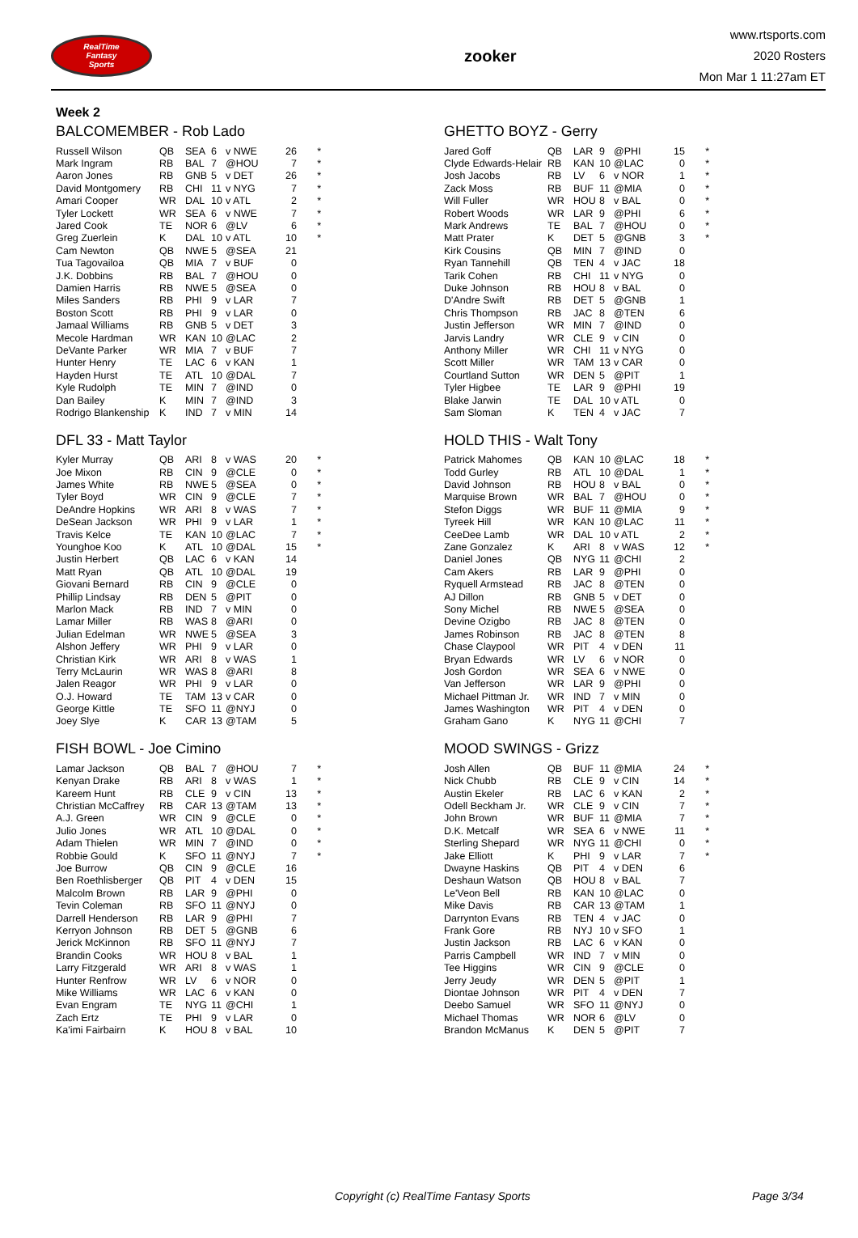RealTime
Fantasy
Sports
zooker
www.rtsports.com
2020 Rosters
Mon Mar 1 11:27am ET
Week 2
BALCOMEMBER - Rob Lado
| Russell Wilson | QB | SEA | 6 | v NWE | 26 | * |
| Mark Ingram | RB | BAL | 7 | @HOU | 7 | * |
| Aaron Jones | RB | GNB | 5 | v DET | 26 | * |
| David Montgomery | RB | CHI | 11 | v NYG | 7 | * |
| Amari Cooper | WR | DAL | 10 | v ATL | 2 | * |
| Tyler Lockett | WR | SEA | 6 | v NWE | 7 | * |
| Jared Cook | TE | NOR | 6 | @LV | 6 | * |
| Greg Zuerlein | K | DAL | 10 | v ATL | 10 | * |
| Cam Newton | QB | NWE | 5 | @SEA | 21 | |
| Tua Tagovailoa | QB | MIA | 7 | v BUF | 0 | |
| J.K. Dobbins | RB | BAL | 7 | @HOU | 0 | |
| Damien Harris | RB | NWE | 5 | @SEA | 0 | |
| Miles Sanders | RB | PHI | 9 | v LAR | 7 | |
| Boston Scott | RB | PHI | 9 | v LAR | 0 | |
| Jamaal Williams | RB | GNB | 5 | v DET | 3 | |
| Mecole Hardman | WR | KAN | 10 | @LAC | 2 | |
| DeVante Parker | WR | MIA | 7 | v BUF | 7 | |
| Hunter Henry | TE | LAC | 6 | v KAN | 1 | |
| Hayden Hurst | TE | ATL | 10 | @DAL | 7 | |
| Kyle Rudolph | TE | MIN | 7 | @IND | 0 | |
| Dan Bailey | K | MIN | 7 | @IND | 3 | |
| Rodrigo Blankenship | K | IND | 7 | v MIN | 14 | |
GHETTO BOYZ - Gerry
| Jared Goff | QB | LAR | 9 | @PHI | 15 | * |
| Clyde Edwards-Helair | RB | KAN | 10 | @LAC | 0 | * |
| Josh Jacobs | RB | LV | 6 | v NOR | 1 | * |
| Zack Moss | RB | BUF | 11 | @MIA | 0 | * |
| Will Fuller | WR | HOU | 8 | v BAL | 0 | * |
| Robert Woods | WR | LAR | 9 | @PHI | 6 | * |
| Mark Andrews | TE | BAL | 7 | @HOU | 0 | * |
| Matt Prater | K | DET | 5 | @GNB | 3 | * |
| Kirk Cousins | QB | MIN | 7 | @IND | 0 | |
| Ryan Tannehill | QB | TEN | 4 | v JAC | 18 | |
| Tarik Cohen | RB | CHI | 11 | v NYG | 0 | |
| Duke Johnson | RB | HOU | 8 | v BAL | 0 | |
| D'Andre Swift | RB | DET | 5 | @GNB | 1 | |
| Chris Thompson | RB | JAC | 8 | @TEN | 6 | |
| Justin Jefferson | WR | MIN | 7 | @IND | 0 | |
| Jarvis Landry | WR | CLE | 9 | v CIN | 0 | |
| Anthony Miller | WR | CHI | 11 | v NYG | 0 | |
| Scott Miller | WR | TAM | 13 | v CAR | 0 | |
| Courtland Sutton | WR | DEN | 5 | @PIT | 1 | |
| Tyler Higbee | TE | LAR | 9 | @PHI | 19 | |
| Blake Jarwin | TE | DAL | 10 | v ATL | 0 | |
| Sam Sloman | K | TEN | 4 | v JAC | 7 | |
DFL 33 - Matt Taylor
| Kyler Murray | QB | ARI | 8 | v WAS | 20 | * |
| Joe Mixon | RB | CIN | 9 | @CLE | 0 | * |
| James White | RB | NWE | 5 | @SEA | 0 | * |
| Tyler Boyd | WR | CIN | 9 | @CLE | 7 | * |
| DeAndre Hopkins | WR | ARI | 8 | v WAS | 7 | * |
| DeSean Jackson | WR | PHI | 9 | v LAR | 1 | * |
| Travis Kelce | TE | KAN | 10 | @LAC | 7 | * |
| Younghoe Koo | K | ATL | 10 | @DAL | 15 | * |
| Justin Herbert | QB | LAC | 6 | v KAN | 14 | |
| Matt Ryan | QB | ATL | 10 | @DAL | 19 | |
| Giovani Bernard | RB | CIN | 9 | @CLE | 0 | |
| Phillip Lindsay | RB | DEN | 5 | @PIT | 0 | |
| Marlon Mack | RB | IND | 7 | v MIN | 0 | |
| Lamar Miller | RB | WAS | 8 | @ARI | 0 | |
| Julian Edelman | WR | NWE | 5 | @SEA | 3 | |
| Alshon Jeffery | WR | PHI | 9 | v LAR | 0 | |
| Christian Kirk | WR | ARI | 8 | v WAS | 1 | |
| Terry McLaurin | WR | WAS | 8 | @ARI | 8 | |
| Jalen Reagor | WR | PHI | 9 | v LAR | 0 | |
| O.J. Howard | TE | TAM | 13 | v CAR | 0 | |
| George Kittle | TE | SFO | 11 | @NYJ | 0 | |
| Joey Slye | K | CAR | 13 | @TAM | 5 | |
HOLD THIS - Walt Tony
| Patrick Mahomes | QB | KAN | 10 | @LAC | 18 | * |
| Todd Gurley | RB | ATL | 10 | @DAL | 1 | * |
| David Johnson | RB | HOU | 8 | v BAL | 0 | * |
| Marquise Brown | WR | BAL | 7 | @HOU | 0 | * |
| Stefon Diggs | WR | BUF | 11 | @MIA | 9 | * |
| Tyreek Hill | WR | KAN | 10 | @LAC | 11 | * |
| CeeDee Lamb | WR | DAL | 10 | v ATL | 2 | * |
| Zane Gonzalez | K | ARI | 8 | v WAS | 12 | * |
| Daniel Jones | QB | NYG | 11 | @CHI | 2 | |
| Cam Akers | RB | LAR | 9 | @PHI | 0 | |
| Ryquell Armstead | RB | JAC | 8 | @TEN | 0 | |
| AJ Dillon | RB | GNB | 5 | v DET | 0 | |
| Sony Michel | RB | NWE | 5 | @SEA | 0 | |
| Devine Ozigbo | RB | JAC | 8 | @TEN | 0 | |
| James Robinson | RB | JAC | 8 | @TEN | 8 | |
| Chase Claypool | WR | PIT | 4 | v DEN | 11 | |
| Bryan Edwards | WR | LV | 6 | v NOR | 0 | |
| Josh Gordon | WR | SEA | 6 | v NWE | 0 | |
| Van Jefferson | WR | LAR | 9 | @PHI | 0 | |
| Michael Pittman Jr. | WR | IND | 7 | v MIN | 0 | |
| James Washington | WR | PIT | 4 | v DEN | 0 | |
| Graham Gano | K | NYG | 11 | @CHI | 7 | |
FISH BOWL - Joe Cimino
| Lamar Jackson | QB | BAL | 7 | @HOU | 7 | * |
| Kenyan Drake | RB | ARI | 8 | v WAS | 1 | * |
| Kareem Hunt | RB | CLE | 9 | v CIN | 13 | * |
| Christian McCaffrey | RB | CAR | 13 | @TAM | 13 | * |
| A.J. Green | WR | CIN | 9 | @CLE | 0 | * |
| Julio Jones | WR | ATL | 10 | @DAL | 0 | * |
| Adam Thielen | WR | MIN | 7 | @IND | 0 | * |
| Robbie Gould | K | SFO | 11 | @NYJ | 7 | * |
| Joe Burrow | QB | CIN | 9 | @CLE | 16 | |
| Ben Roethlisberger | QB | PIT | 4 | v DEN | 15 | |
| Malcolm Brown | RB | LAR | 9 | @PHI | 0 | |
| Tevin Coleman | RB | SFO | 11 | @NYJ | 0 | |
| Darrell Henderson | RB | LAR | 9 | @PHI | 7 | |
| Kerryon Johnson | RB | DET | 5 | @GNB | 6 | |
| Jerick McKinnon | RB | SFO | 11 | @NYJ | 7 | |
| Brandin Cooks | WR | HOU | 8 | v BAL | 1 | |
| Larry Fitzgerald | WR | ARI | 8 | v WAS | 1 | |
| Hunter Renfrow | WR | LV | 6 | v NOR | 0 | |
| Mike Williams | WR | LAC | 6 | v KAN | 0 | |
| Evan Engram | TE | NYG | 11 | @CHI | 1 | |
| Zach Ertz | TE | PHI | 9 | v LAR | 0 | |
| Ka'imi Fairbairn | K | HOU | 8 | v BAL | 10 | |
MOOD SWINGS - Grizz
| Josh Allen | QB | BUF | 11 | @MIA | 24 | * |
| Nick Chubb | RB | CLE | 9 | v CIN | 14 | * |
| Austin Ekeler | RB | LAC | 6 | v KAN | 2 | * |
| Odell Beckham Jr. | WR | CLE | 9 | v CIN | 7 | * |
| John Brown | WR | BUF | 11 | @MIA | 7 | * |
| D.K. Metcalf | WR | SEA | 6 | v NWE | 11 | * |
| Sterling Shepard | WR | NYG | 11 | @CHI | 0 | * |
| Jake Elliott | K | PHI | 9 | v LAR | 7 | * |
| Dwayne Haskins | QB | PIT | 4 | v DEN | 6 | |
| Deshaun Watson | QB | HOU | 8 | v BAL | 7 | |
| Le'Veon Bell | RB | KAN | 10 | @LAC | 0 | |
| Mike Davis | RB | CAR | 13 | @TAM | 1 | |
| Darrynton Evans | RB | TEN | 4 | v JAC | 0 | |
| Frank Gore | RB | NYJ | 10 | v SFO | 1 | |
| Justin Jackson | RB | LAC | 6 | v KAN | 0 | |
| Parris Campbell | WR | IND | 7 | v MIN | 0 | |
| Tee Higgins | WR | CIN | 9 | @CLE | 0 | |
| Jerry Jeudy | WR | DEN | 5 | @PIT | 1 | |
| Diontae Johnson | WR | PIT | 4 | v DEN | 7 | |
| Deebo Samuel | WR | SFO | 11 | @NYJ | 0 | |
| Michael Thomas | WR | NOR | 6 | @LV | 0 | |
| Brandon McManus | K | DEN | 5 | @PIT | 7 | |
Copyright (c) RealTime Fantasy Sports Page 3/34